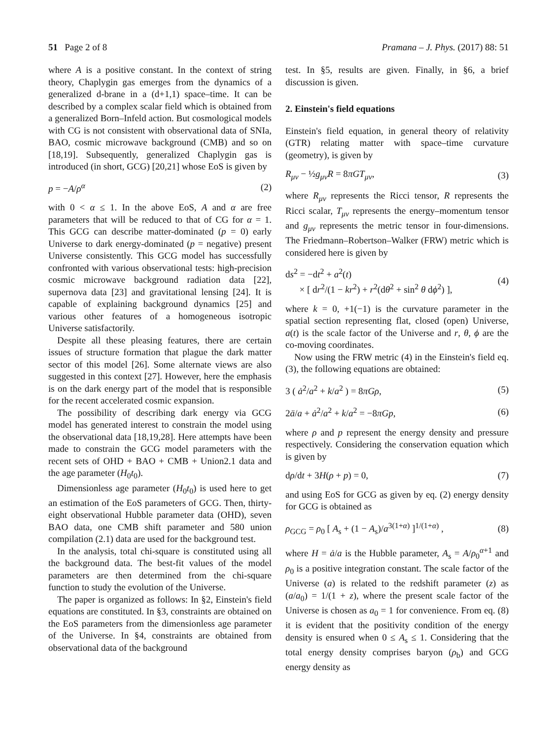51 Page 2 of 8 Pramana – J. Phys. (2017) 88: 51
where A is a positive constant. In the context of string theory, Chaplygin gas emerges from the dynamics of a generalized d-brane in a (d+1,1) space–time. It can be described by a complex scalar field which is obtained from a generalized Born–Infeld action. But cosmological models with CG is not consistent with observational data of SNIa, BAO, cosmic microwave background (CMB) and so on [18,19]. Subsequently, generalized Chaplygin gas is introduced (in short, GCG) [20,21] whose EoS is given by
p = −A/ρ<sup>α</sup> (2)
with 0 < α ≤ 1. In the above EoS, A and α are free parameters that will be reduced to that of CG for α = 1. This GCG can describe matter-dominated (p = 0) early Universe to dark energy-dominated (p = negative) present Universe consistently. This GCG model has successfully confronted with various observational tests: high-precision cosmic microwave background radiation data [22], supernova data [23] and gravitational lensing [24]. It is capable of explaining background dynamics [25] and various other features of a homogeneous isotropic Universe satisfactorily.
Despite all these pleasing features, there are certain issues of structure formation that plague the dark matter sector of this model [26]. Some alternate views are also suggested in this context [27]. However, here the emphasis is on the dark energy part of the model that is responsible for the recent accelerated cosmic expansion.
The possibility of describing dark energy via GCG model has generated interest to constrain the model using the observational data [18,19,28]. Here attempts have been made to constrain the GCG model parameters with the recent sets of OHD + BAO + CMB + Union2.1 data and the age parameter (H<sub>0</sub>t<sub>0</sub>).
Dimensionless age parameter (H<sub>0</sub>t<sub>0</sub>) is used here to get an estimation of the EoS parameters of GCG. Then, thirty-eight observational Hubble parameter data (OHD), seven BAO data, one CMB shift parameter and 580 union compilation (2.1) data are used for the background test.
In the analysis, total chi-square is constituted using all the background data. The best-fit values of the model parameters are then determined from the chi-square function to study the evolution of the Universe.
The paper is organized as follows: In §2, Einstein's field equations are constituted. In §3, constraints are obtained on the EoS parameters from the dimensionless age parameter of the Universe. In §4, constraints are obtained from observational data of the background
test. In §5, results are given. Finally, in §6, a brief discussion is given.
2. Einstein's field equations
Einstein's field equation, in general theory of relativity (GTR) relating matter with space–time curvature (geometry), is given by
R<sub>μν</sub> − ½g<sub>μν</sub>R = 8πGT<sub>μν</sub>, (3)
where R<sub>μν</sub> represents the Ricci tensor, R represents the Ricci scalar, T<sub>μν</sub> represents the energy–momentum tensor and g<sub>μν</sub> represents the metric tensor in four-dimensions. The Friedmann–Robertson–Walker (FRW) metric which is considered here is given by
ds<sup>2</sup> = −dt<sup>2</sup> + a<sup>2</sup>(t)
× [ dr<sup>2</sup>/(1 − kr<sup>2</sup>) + r<sup>2</sup>(dθ<sup>2</sup> + sin<sup>2</sup> θ dϕ<sup>2</sup>) ], (4)
where k = 0, +1(−1) is the curvature parameter in the spatial section representing flat, closed (open) Universe, a(t) is the scale factor of the Universe and r, θ, ϕ are the co-moving coordinates.
Now using the FRW metric (4) in the Einstein's field eq. (3), the following equations are obtained:
3 ( ȧ<sup>2</sup>/a<sup>2</sup> + k/a<sup>2</sup> ) = 8πGρ, (5)
2ä/a + ȧ<sup>2</sup>/a<sup>2</sup> + k/a<sup>2</sup> = −8πGp, (6)
where ρ and p represent the energy density and pressure respectively. Considering the conservation equation which is given by
dρ/dt + 3H(ρ + p) = 0, (7)
and using EoS for GCG as given by eq. (2) energy density for GCG is obtained as
ρ<sub>GCG</sub> = ρ<sub>0</sub> [ A<sub>s</sub> + (1 − A<sub>s</sub>)/a<sup>3(1+α)</sup> ]<sup>1/(1+α)</sup> , (8)
where H = ȧ/a is the Hubble parameter, A<sub>s</sub> = A/ρ<sub>0</sub><sup>α+1</sup> and ρ<sub>0</sub> is a positive integration constant. The scale factor of the Universe (a) is related to the redshift parameter (z) as (a/a<sub>0</sub>) = 1/(1 + z), where the present scale factor of the Universe is chosen as a<sub>0</sub> = 1 for convenience. From eq. (8) it is evident that the positivity condition of the energy density is ensured when 0 ≤ A<sub>s</sub> ≤ 1. Considering that the total energy density comprises baryon (ρ<sub>b</sub>) and GCG energy density as